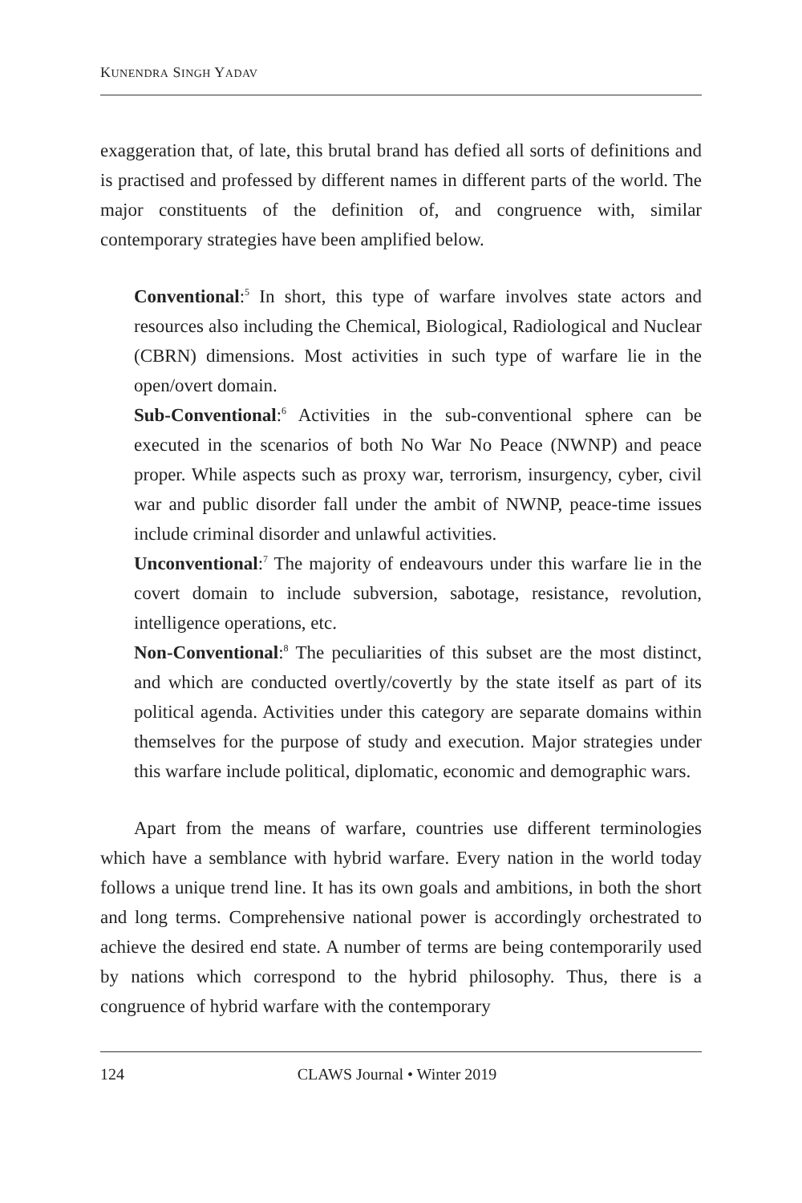KUNENDRA SINGH YADAV
exaggeration that, of late, this brutal brand has defied all sorts of definitions and is practised and professed by different names in different parts of the world. The major constituents of the definition of, and congruence with, similar contemporary strategies have been amplified below.
Conventional:<sup>5</sup> In short, this type of warfare involves state actors and resources also including the Chemical, Biological, Radiological and Nuclear (CBRN) dimensions. Most activities in such type of warfare lie in the open/overt domain.
Sub-Conventional:<sup>6</sup> Activities in the sub-conventional sphere can be executed in the scenarios of both No War No Peace (NWNP) and peace proper. While aspects such as proxy war, terrorism, insurgency, cyber, civil war and public disorder fall under the ambit of NWNP, peace-time issues include criminal disorder and unlawful activities.
Unconventional:<sup>7</sup> The majority of endeavours under this warfare lie in the covert domain to include subversion, sabotage, resistance, revolution, intelligence operations, etc.
Non-Conventional:<sup>8</sup> The peculiarities of this subset are the most distinct, and which are conducted overtly/covertly by the state itself as part of its political agenda. Activities under this category are separate domains within themselves for the purpose of study and execution. Major strategies under this warfare include political, diplomatic, economic and demographic wars.
Apart from the means of warfare, countries use different terminologies which have a semblance with hybrid warfare. Every nation in the world today follows a unique trend line. It has its own goals and ambitions, in both the short and long terms. Comprehensive national power is accordingly orchestrated to achieve the desired end state. A number of terms are being contemporarily used by nations which correspond to the hybrid philosophy. Thus, there is a congruence of hybrid warfare with the contemporary
124 CLAWS Journal • Winter 2019